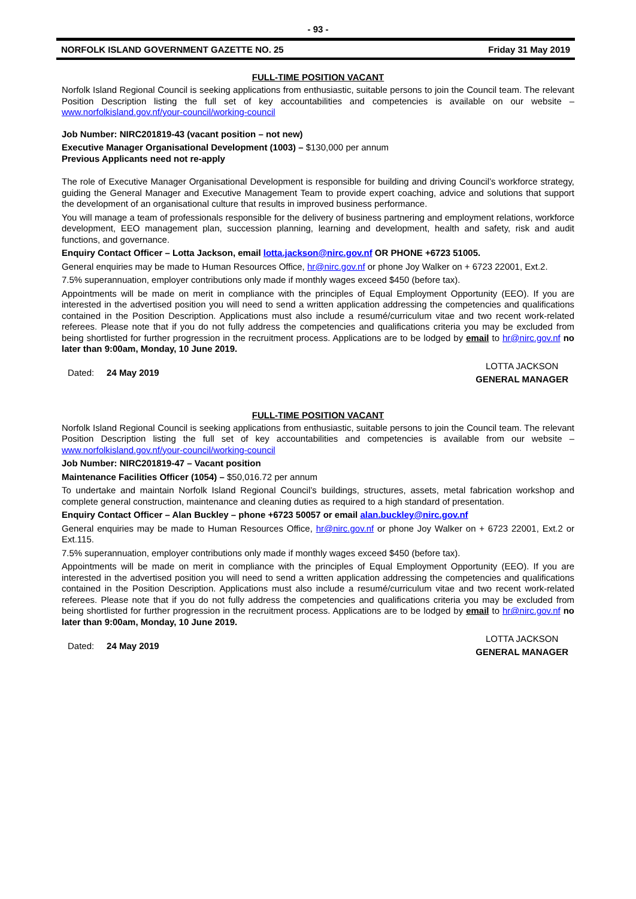- 93 -
NORFOLK ISLAND GOVERNMENT GAZETTE NO. 25 Friday 31 May 2019
FULL-TIME POSITION VACANT
Norfolk Island Regional Council is seeking applications from enthusiastic, suitable persons to join the Council team. The relevant Position Description listing the full set of key accountabilities and competencies is available on our website – www.norfolkisland.gov.nf/your-council/working-council
Job Number: NIRC201819-43 (vacant position – not new)
Executive Manager Organisational Development (1003) – $130,000 per annum
Previous Applicants need not re-apply
The role of Executive Manager Organisational Development is responsible for building and driving Council’s workforce strategy, guiding the General Manager and Executive Management Team to provide expert coaching, advice and solutions that support the development of an organisational culture that results in improved business performance.
You will manage a team of professionals responsible for the delivery of business partnering and employment relations, workforce development, EEO management plan, succession planning, learning and development, health and safety, risk and audit functions, and governance.
Enquiry Contact Officer – Lotta Jackson, email lotta.jackson@nirc.gov.nf OR PHONE +6723 51005.
General enquiries may be made to Human Resources Office, hr@nirc.gov.nf or phone Joy Walker on + 6723 22001, Ext.2.
7.5% superannuation, employer contributions only made if monthly wages exceed $450 (before tax).
Appointments will be made on merit in compliance with the principles of Equal Employment Opportunity (EEO). If you are interested in the advertised position you will need to send a written application addressing the competencies and qualifications contained in the Position Description. Applications must also include a resumé/curriculum vitae and two recent work-related referees. Please note that if you do not fully address the competencies and qualifications criteria you may be excluded from being shortlisted for further progression in the recruitment process. Applications are to be lodged by email to hr@nirc.gov.nf no later than 9:00am, Monday, 10 June 2019.
Dated: 24 May 2019
LOTTA JACKSON
GENERAL MANAGER
FULL-TIME POSITION VACANT
Norfolk Island Regional Council is seeking applications from enthusiastic, suitable persons to join the Council team. The relevant Position Description listing the full set of key accountabilities and competencies is available from our website – www.norfolkisland.gov.nf/your-council/working-council
Job Number: NIRC201819-47 – Vacant position
Maintenance Facilities Officer (1054) – $50,016.72 per annum
To undertake and maintain Norfolk Island Regional Council’s buildings, structures, assets, metal fabrication workshop and complete general construction, maintenance and cleaning duties as required to a high standard of presentation.
Enquiry Contact Officer – Alan Buckley – phone +6723 50057 or email alan.buckley@nirc.gov.nf
General enquiries may be made to Human Resources Office, hr@nirc.gov.nf or phone Joy Walker on + 6723 22001, Ext.2 or Ext.115.
7.5% superannuation, employer contributions only made if monthly wages exceed $450 (before tax).
Appointments will be made on merit in compliance with the principles of Equal Employment Opportunity (EEO). If you are interested in the advertised position you will need to send a written application addressing the competencies and qualifications contained in the Position Description. Applications must also include a resumé/curriculum vitae and two recent work-related referees. Please note that if you do not fully address the competencies and qualifications criteria you may be excluded from being shortlisted for further progression in the recruitment process. Applications are to be lodged by email to hr@nirc.gov.nf no later than 9:00am, Monday, 10 June 2019.
Dated: 24 May 2019
LOTTA JACKSON
GENERAL MANAGER